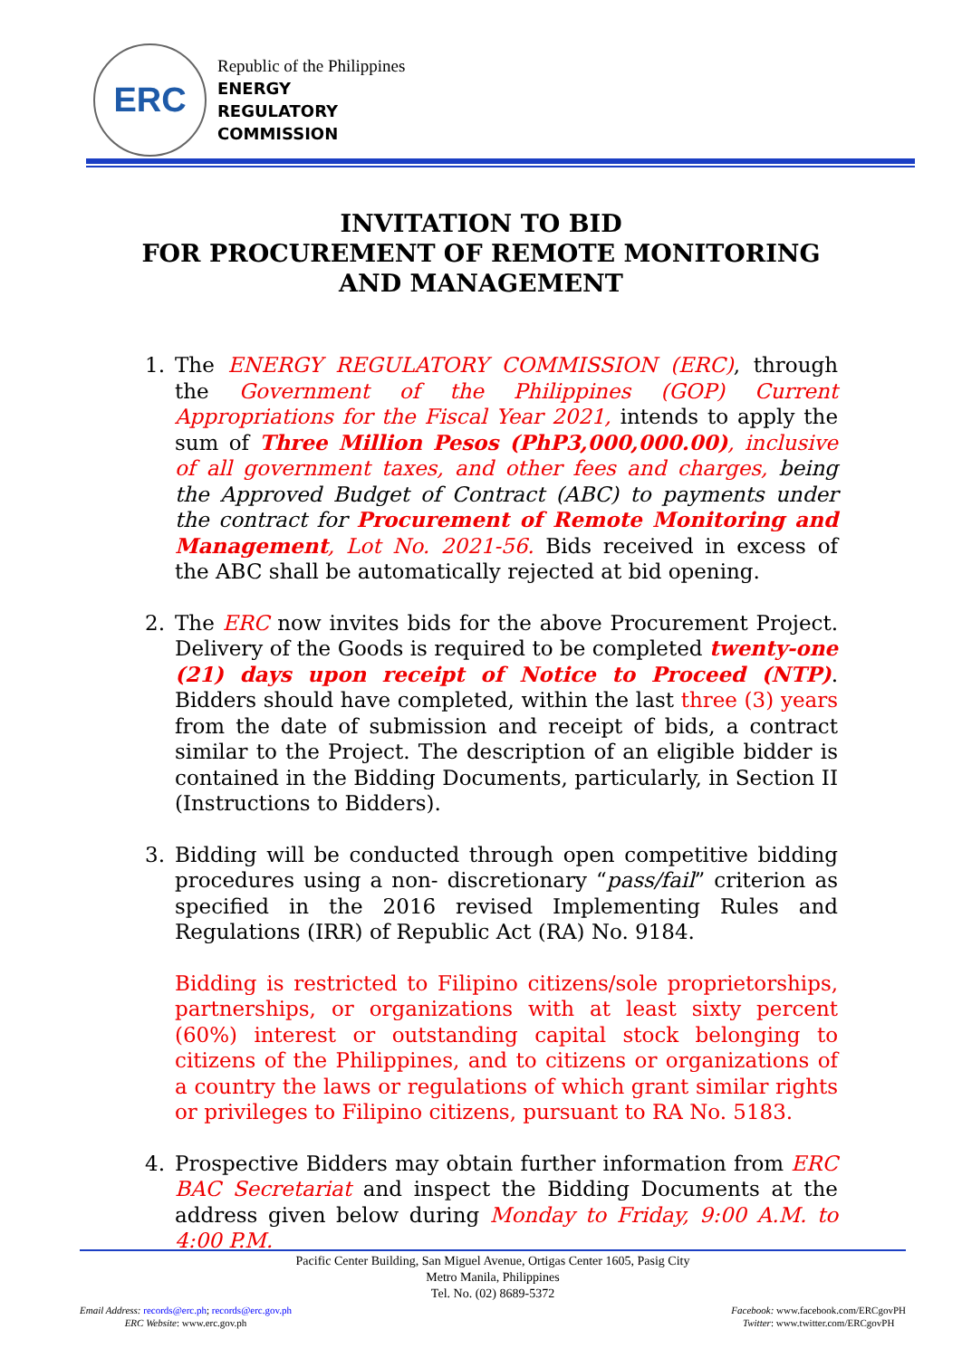ERC
Republic of the Philippines
ENERGY
REGULATORY
COMMISSION
INVITATION TO BID
FOR PROCUREMENT OF REMOTE MONITORING
AND MANAGEMENT
1. The ENERGY REGULATORY COMMISSION (ERC), through the Government of the Philippines (GOP) Current Appropriations for the Fiscal Year 2021, intends to apply the sum of Three Million Pesos (PhP3,000,000.00), inclusive of all government taxes, and other fees and charges, being the Approved Budget of Contract (ABC) to payments under the contract for Procurement of Remote Monitoring and Management, Lot No. 2021-56. Bids received in excess of the ABC shall be automatically rejected at bid opening.
2. The ERC now invites bids for the above Procurement Project. Delivery of the Goods is required to be completed twenty-one (21) days upon receipt of Notice to Proceed (NTP). Bidders should have completed, within the last three (3) years from the date of submission and receipt of bids, a contract similar to the Project. The description of an eligible bidder is contained in the Bidding Documents, particularly, in Section II (Instructions to Bidders).
3. Bidding will be conducted through open competitive bidding procedures using a non- discretionary “pass/fail” criterion as specified in the 2016 revised Implementing Rules and Regulations (IRR) of Republic Act (RA) No. 9184.
Bidding is restricted to Filipino citizens/sole proprietorships, partnerships, or organizations with at least sixty percent (60%) interest or outstanding capital stock belonging to citizens of the Philippines, and to citizens or organizations of a country the laws or regulations of which grant similar rights or privileges to Filipino citizens, pursuant to RA No. 5183.
4. Prospective Bidders may obtain further information from ERC BAC Secretariat and inspect the Bidding Documents at the address given below during Monday to Friday, 9:00 A.M. to 4:00 P.M.
Pacific Center Building, San Miguel Avenue, Ortigas Center 1605, Pasig City
Metro Manila, Philippines
Tel. No. (02) 8689-5372
Email Address: records@erc.ph; records@erc.gov.ph
ERC Website: www.erc.gov.ph
Facebook: www.facebook.com/ERCgovPH
Twitter: www.twitter.com/ERCgovPH